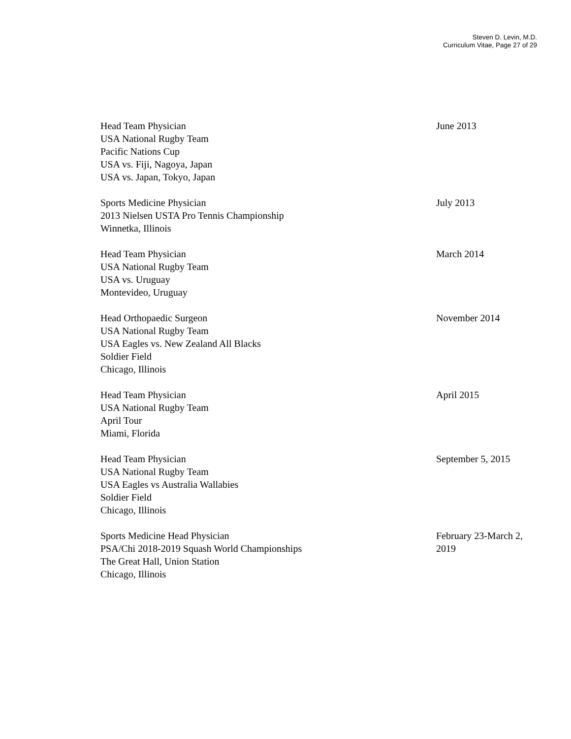Steven D. Levin, M.D.
Curriculum Vitae, Page 27 of 29
Head Team Physician
USA National Rugby Team
Pacific Nations Cup
USA vs. Fiji, Nagoya, Japan
USA vs. Japan, Tokyo, Japan
June 2013
Sports Medicine Physician
2013 Nielsen USTA Pro Tennis Championship
Winnetka, Illinois
July 2013
Head Team Physician
USA National Rugby Team
USA vs. Uruguay
Montevideo, Uruguay
March 2014
Head Orthopaedic Surgeon
USA National Rugby Team
USA Eagles vs. New Zealand All Blacks
Soldier Field
Chicago, Illinois
November 2014
Head Team Physician
USA National Rugby Team
April Tour
Miami, Florida
April 2015
Head Team Physician
USA National Rugby Team
USA Eagles vs Australia Wallabies
Soldier Field
Chicago, Illinois
September 5, 2015
Sports Medicine Head Physician
PSA/Chi 2018-2019 Squash World Championships
The Great Hall, Union Station
Chicago, Illinois
February 23-March 2, 2019